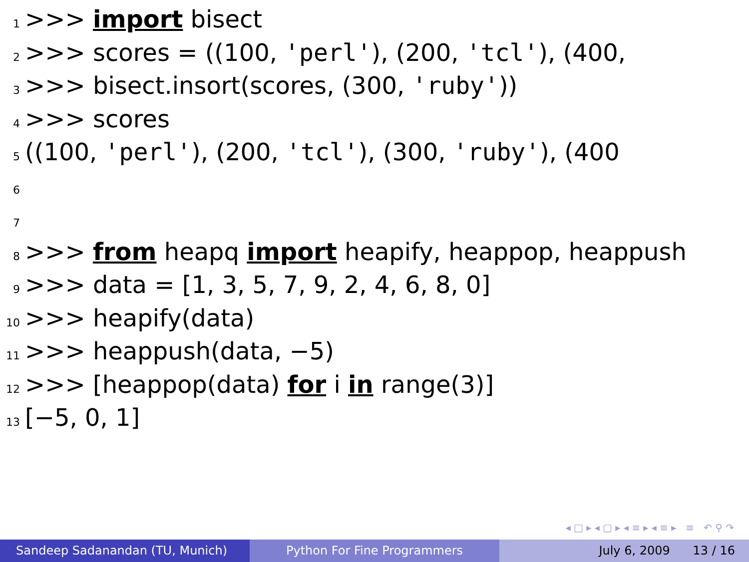1 >>> import bisect
2 >>> scores = ((100, 'perl'), (200, 'tcl'), (400,
3 >>> bisect.insort(scores, (300, 'ruby'))
4 >>> scores
5 ((100, 'perl'), (200, 'tcl'), (300, 'ruby'), (400
6
7
8 >>> from heapq import heapify, heappop, heappush
9 >>> data = [1, 3, 5, 7, 9, 2, 4, 6, 8, 0]
10 >>> heapify(data)
11 >>> heappush(data, −5)
12 >>> [heappop(data) for i in range(3)]
13 [−5, 0, 1]
◂ □ ▸ ◂ ▢ ▸ ◂ ≡ ▸ ◂ ≡ ▸ ≡ ↶ ⚲ ↷
Sandeep Sadanandan (TU, Munich) Python For Fine Programmers July 6, 2009 13 / 16